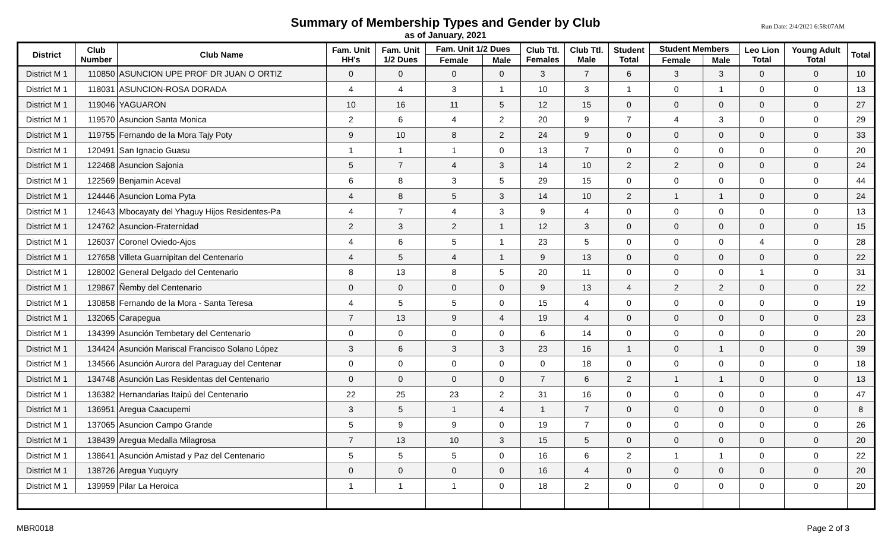Summary of Membership Types and Gender by Club
as of January, 2021
Run Date: 2/4/2021 6:58:07AM
| District | Club Number | Club Name | Fam. Unit HH's | Fam. Unit 1/2 Dues | Fam. Unit 1/2 Dues | | Club Ttl. Females | Club Ttl. Male | Student Total | Student Members | | Leo Lion Total | Young Adult Total | Total |
| --- | --- | --- | --- | --- | --- | --- | --- | --- | --- | --- | --- | --- | --- | --- |
| | | | | | Female | Male | | | | Female | Male | | | |
| District M 1 | 110850 | ASUNCION UPE PROF DR JUAN O ORTIZ | 0 | 0 | 0 | 0 | 3 | 7 | 6 | 3 | 3 | 0 | 0 | 10 |
| District M 1 | 118031 | ASUNCION-ROSA DORADA | 4 | 4 | 3 | 1 | 10 | 3 | 1 | 0 | 1 | 0 | 0 | 13 |
| District M 1 | 119046 | YAGUARON | 10 | 16 | 11 | 5 | 12 | 15 | 0 | 0 | 0 | 0 | 0 | 27 |
| District M 1 | 119570 | Asuncion Santa Monica | 2 | 6 | 4 | 2 | 20 | 9 | 7 | 4 | 3 | 0 | 0 | 29 |
| District M 1 | 119755 | Fernando de la Mora Tajy Poty | 9 | 10 | 8 | 2 | 24 | 9 | 0 | 0 | 0 | 0 | 0 | 33 |
| District M 1 | 120491 | San Ignacio Guasu | 1 | 1 | 1 | 0 | 13 | 7 | 0 | 0 | 0 | 0 | 0 | 20 |
| District M 1 | 122468 | Asuncion Sajonia | 5 | 7 | 4 | 3 | 14 | 10 | 2 | 2 | 0 | 0 | 0 | 24 |
| District M 1 | 122569 | Benjamin Aceval | 6 | 8 | 3 | 5 | 29 | 15 | 0 | 0 | 0 | 0 | 0 | 44 |
| District M 1 | 124446 | Asuncion Loma Pyta | 4 | 8 | 5 | 3 | 14 | 10 | 2 | 1 | 1 | 0 | 0 | 24 |
| District M 1 | 124643 | Mbocayaty del Yhaguy Hijos Residentes-Pa | 4 | 7 | 4 | 3 | 9 | 4 | 0 | 0 | 0 | 0 | 0 | 13 |
| District M 1 | 124762 | Asuncion-Fraternidad | 2 | 3 | 2 | 1 | 12 | 3 | 0 | 0 | 0 | 0 | 0 | 15 |
| District M 1 | 126037 | Coronel Oviedo-Ajos | 4 | 6 | 5 | 1 | 23 | 5 | 0 | 0 | 0 | 4 | 0 | 28 |
| District M 1 | 127658 | Villeta Guarnipitan del Centenario | 4 | 5 | 4 | 1 | 9 | 13 | 0 | 0 | 0 | 0 | 0 | 22 |
| District M 1 | 128002 | General Delgado del Centenario | 8 | 13 | 8 | 5 | 20 | 11 | 0 | 0 | 0 | 1 | 0 | 31 |
| District M 1 | 129867 | Ñemby del Centenario | 0 | 0 | 0 | 0 | 9 | 13 | 4 | 2 | 2 | 0 | 0 | 22 |
| District M 1 | 130858 | Fernando de la Mora - Santa Teresa | 4 | 5 | 5 | 0 | 15 | 4 | 0 | 0 | 0 | 0 | 0 | 19 |
| District M 1 | 132065 | Carapegua | 7 | 13 | 9 | 4 | 19 | 4 | 0 | 0 | 0 | 0 | 0 | 23 |
| District M 1 | 134399 | Asunción Tembetary del Centenario | 0 | 0 | 0 | 0 | 6 | 14 | 0 | 0 | 0 | 0 | 0 | 20 |
| District M 1 | 134424 | Asunción Mariscal Francisco Solano López | 3 | 6 | 3 | 3 | 23 | 16 | 1 | 0 | 1 | 0 | 0 | 39 |
| District M 1 | 134566 | Asunción Aurora del Paraguay del Centenar | 0 | 0 | 0 | 0 | 0 | 18 | 0 | 0 | 0 | 0 | 0 | 18 |
| District M 1 | 134748 | Asunción Las Residentas del Centenario | 0 | 0 | 0 | 0 | 7 | 6 | 2 | 1 | 1 | 0 | 0 | 13 |
| District M 1 | 136382 | Hernandarias Itaipú del Centenario | 22 | 25 | 23 | 2 | 31 | 16 | 0 | 0 | 0 | 0 | 0 | 47 |
| District M 1 | 136951 | Aregua Caacupemi | 3 | 5 | 1 | 4 | 1 | 7 | 0 | 0 | 0 | 0 | 0 | 8 |
| District M 1 | 137065 | Asuncion Campo Grande | 5 | 9 | 9 | 0 | 19 | 7 | 0 | 0 | 0 | 0 | 0 | 26 |
| District M 1 | 138439 | Aregua Medalla Milagrosa | 7 | 13 | 10 | 3 | 15 | 5 | 0 | 0 | 0 | 0 | 0 | 20 |
| District M 1 | 138641 | Asunción Amistad y Paz del Centenario | 5 | 5 | 5 | 0 | 16 | 6 | 2 | 1 | 1 | 0 | 0 | 22 |
| District M 1 | 138726 | Aregua Yuquyry | 0 | 0 | 0 | 0 | 16 | 4 | 0 | 0 | 0 | 0 | 0 | 20 |
| District M 1 | 139959 | Pilar La Heroica | 1 | 1 | 1 | 0 | 18 | 2 | 0 | 0 | 0 | 0 | 0 | 20 |
MBR0018 Page 2 of 3